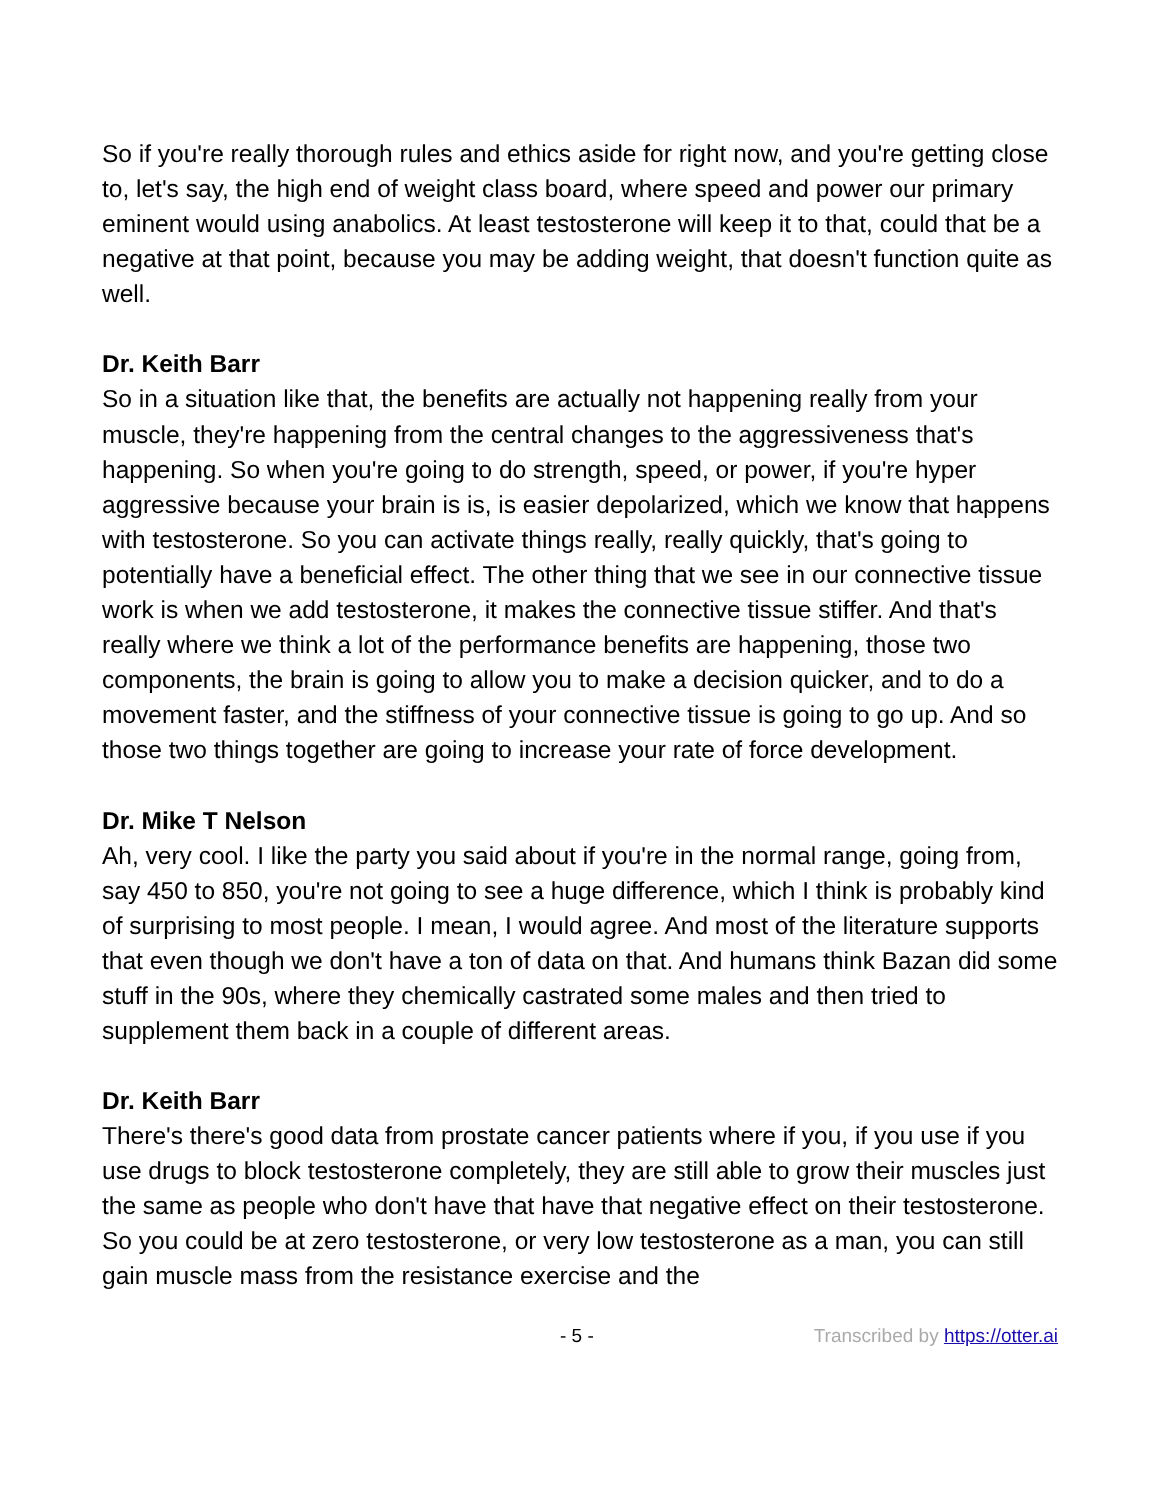So if you're really thorough rules and ethics aside for right now, and you're getting close to, let's say, the high end of weight class board, where speed and power our primary eminent would using anabolics. At least testosterone will keep it to that, could that be a negative at that point, because you may be adding weight, that doesn't function quite as well.
Dr. Keith Barr
So in a situation like that, the benefits are actually not happening really from your muscle, they're happening from the central changes to the aggressiveness that's happening. So when you're going to do strength, speed, or power, if you're hyper aggressive because your brain is is, is easier depolarized, which we know that happens with testosterone. So you can activate things really, really quickly, that's going to potentially have a beneficial effect. The other thing that we see in our connective tissue work is when we add testosterone, it makes the connective tissue stiffer. And that's really where we think a lot of the performance benefits are happening, those two components, the brain is going to allow you to make a decision quicker, and to do a movement faster, and the stiffness of your connective tissue is going to go up. And so those two things together are going to increase your rate of force development.
Dr. Mike T Nelson
Ah, very cool. I like the party you said about if you're in the normal range, going from, say 450 to 850, you're not going to see a huge difference, which I think is probably kind of surprising to most people. I mean, I would agree. And most of the literature supports that even though we don't have a ton of data on that. And humans think Bazan did some stuff in the 90s, where they chemically castrated some males and then tried to supplement them back in a couple of different areas.
Dr. Keith Barr
There's there's good data from prostate cancer patients where if you, if you use if you use drugs to block testosterone completely, they are still able to grow their muscles just the same as people who don't have that have that negative effect on their testosterone. So you could be at zero testosterone, or very low testosterone as a man, you can still gain muscle mass from the resistance exercise and the
- 5 - Transcribed by https://otter.ai